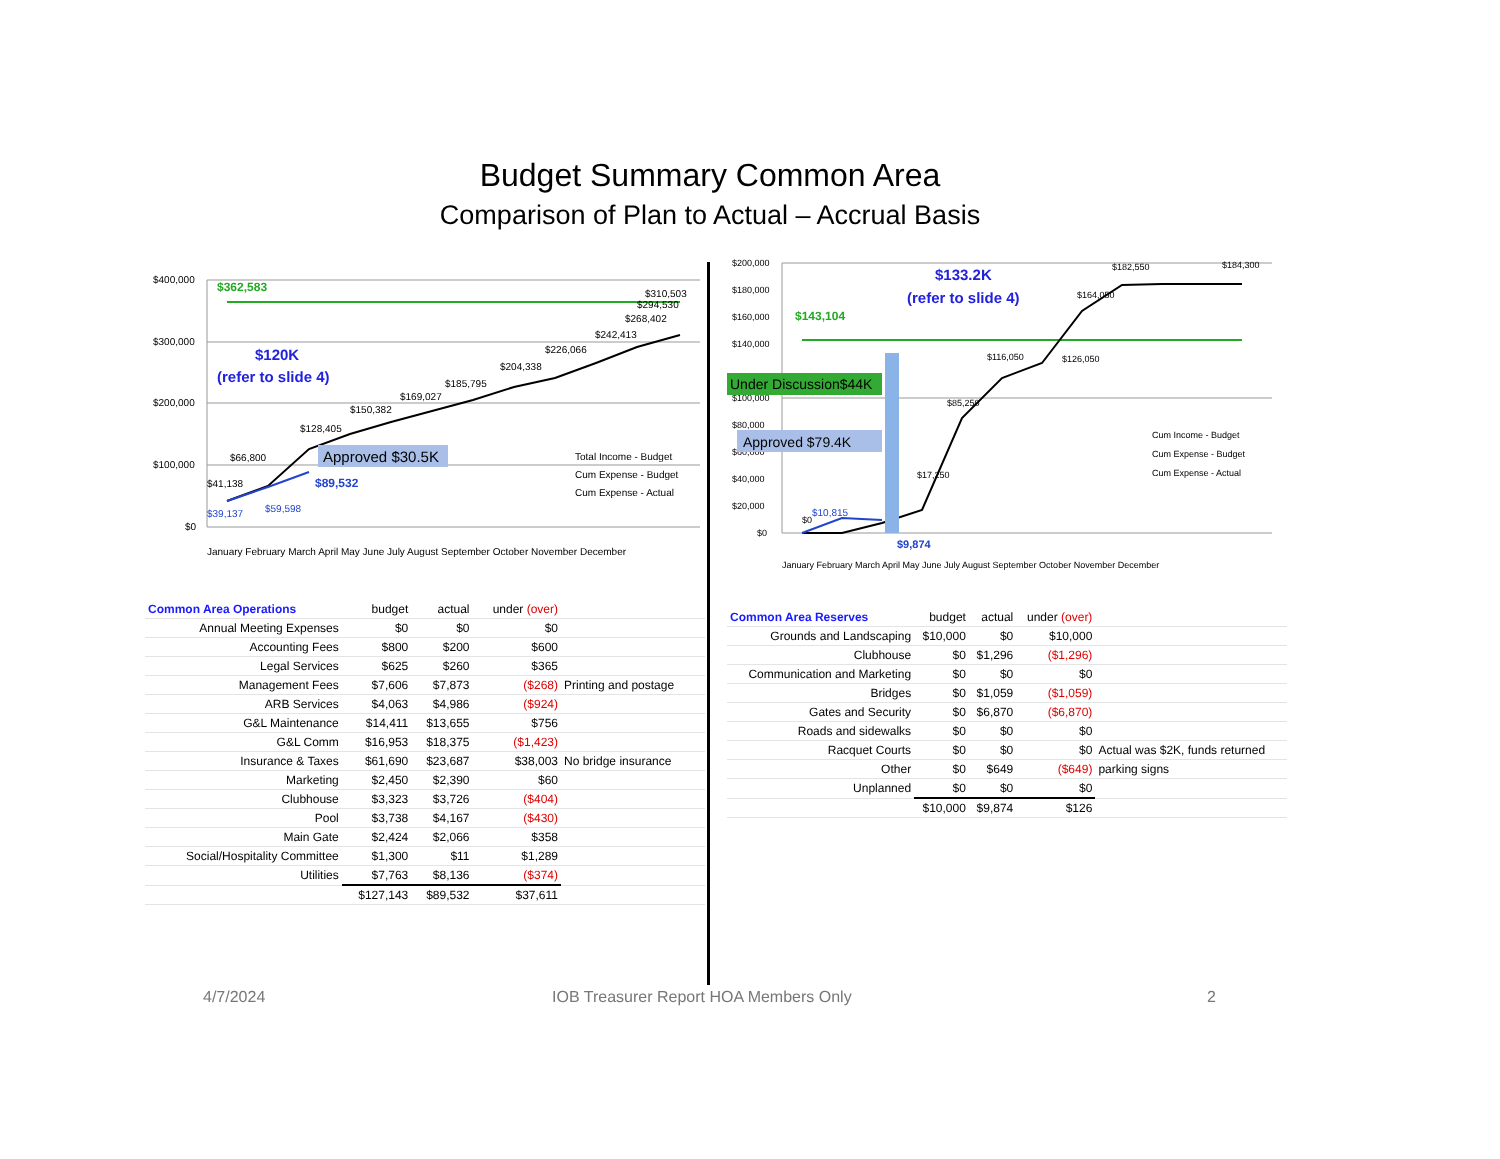Budget Summary Common Area
Comparison of Plan to Actual – Accrual Basis
$400,000
$300,000
$200,000
$100,000
$0
$362,583
$120K
(refer to slide 4)
Approved $30.5K
$89,532
$39,137
$59,598
$41,138
$66,800
$128,405
$150,382
$169,027
$185,795
$204,338
$226,066
$242,413
$268,402
$294,530
$310,503
Total Income - Budget
Cum Expense - Budget
Cum Expense - Actual
January February March April May June July August September October November December
| Common Area Operations | budget | actual | under (over) | |
| --- | --- | --- | --- | --- |
| Annual Meeting Expenses | $0 | $0 | $0 | |
| Accounting Fees | $800 | $200 | $600 | |
| Legal Services | $625 | $260 | $365 | |
| Management Fees | $7,606 | $7,873 | ($268) | Printing and postage |
| ARB Services | $4,063 | $4,986 | ($924) | |
| G&L Maintenance | $14,411 | $13,655 | $756 | |
| G&L Comm | $16,953 | $18,375 | ($1,423) | |
| Insurance & Taxes | $61,690 | $23,687 | $38,003 | No bridge insurance |
| Marketing | $2,450 | $2,390 | $60 | |
| Clubhouse | $3,323 | $3,726 | ($404) | |
| Pool | $3,738 | $4,167 | ($430) | |
| Main Gate | $2,424 | $2,066 | $358 | |
| Social/Hospitality Committee | $1,300 | $11 | $1,289 | |
| Utilities | $7,763 | $8,136 | ($374) | |
| | $127,143 | $89,532 | $37,611 | |
$200,000
$180,000
$160,000
$140,000
$100,000
$80,000
$60,000
$40,000
$20,000
$0
$143,104
$133.2K
(refer to slide 4)
Under Discussion$44K
Approved $79.4K
$10,815
$9,874
$0
$17,250
$85,250
$116,050
$126,050
$164,050
$182,550
$184,300
Cum Income - Budget
Cum Expense - Budget
Cum Expense - Actual
January February March April May June July August September October November December
| Common Area Reserves | budget | actual | under (over) | |
| --- | --- | --- | --- | --- |
| Grounds and Landscaping | $10,000 | $0 | $10,000 | |
| Clubhouse | $0 | $1,296 | ($1,296) | |
| Communication and Marketing | $0 | $0 | $0 | |
| Bridges | $0 | $1,059 | ($1,059) | |
| Gates and Security | $0 | $6,870 | ($6,870) | |
| Roads and sidewalks | $0 | $0 | $0 | |
| Racquet Courts | $0 | $0 | $0 | Actual was $2K, funds returned |
| Other | $0 | $649 | ($649) | parking signs |
| Unplanned | $0 | $0 | $0 | |
| | $10,000 | $9,874 | $126 | |
4/7/2024
IOB Treasurer Report HOA Members Only
2